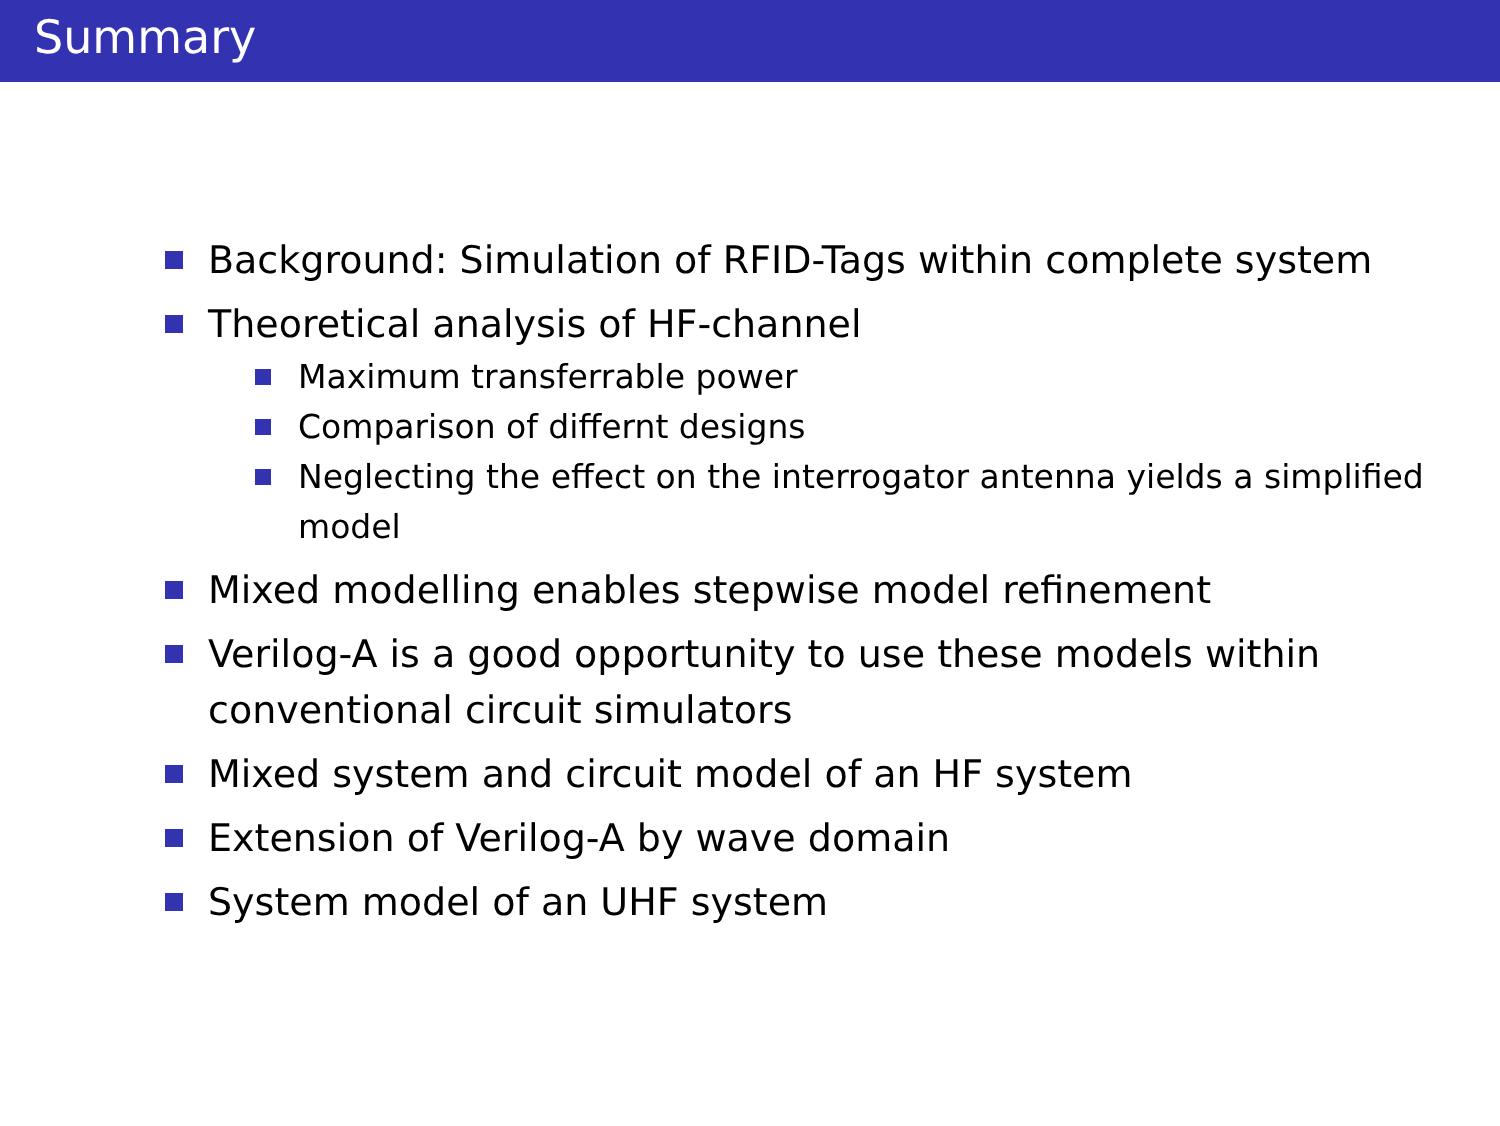Summary
Background: Simulation of RFID-Tags within complete system
Theoretical analysis of HF-channel
Maximum transferrable power
Comparison of differnt designs
Neglecting the effect on the interrogator antenna yields a simplified model
Mixed modelling enables stepwise model refinement
Verilog-A is a good opportunity to use these models within conventional circuit simulators
Mixed system and circuit model of an HF system
Extension of Verilog-A by wave domain
System model of an UHF system